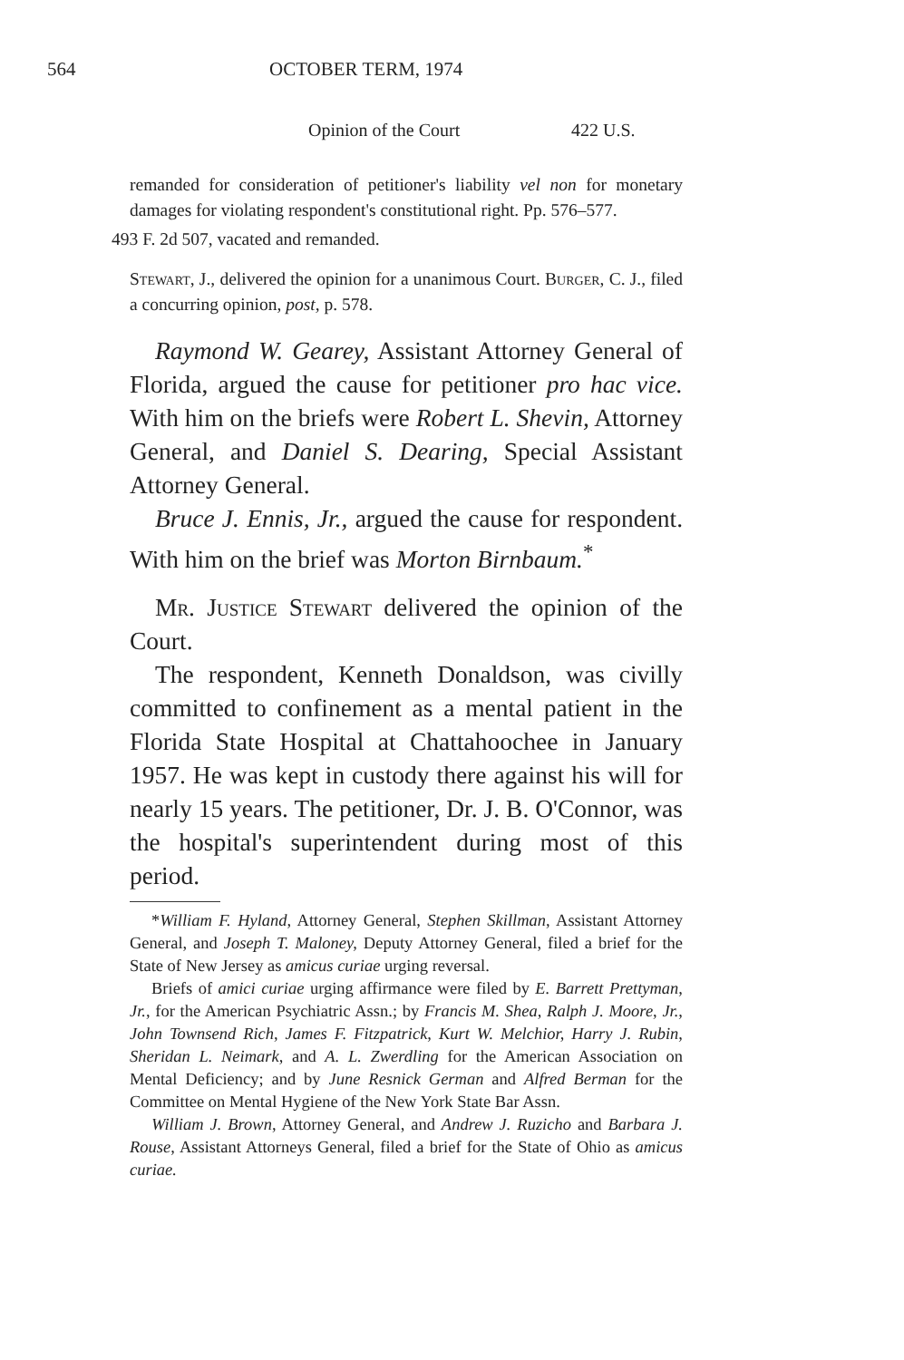564 OCTOBER TERM, 1974
Opinion of the Court 422 U.S.
remanded for consideration of petitioner's liability vel non for monetary damages for violating respondent's constitutional right. Pp. 576–577.
493 F. 2d 507, vacated and remanded.
Stewart, J., delivered the opinion for a unanimous Court. Burger, C. J., filed a concurring opinion, post, p. 578.
Raymond W. Gearey, Assistant Attorney General of Florida, argued the cause for petitioner pro hac vice. With him on the briefs were Robert L. Shevin, Attorney General, and Daniel S. Dearing, Special Assistant Attorney General.
Bruce J. Ennis, Jr., argued the cause for respondent. With him on the brief was Morton Birnbaum.<sup>*</sup>
Mr. Justice Stewart delivered the opinion of the Court.
The respondent, Kenneth Donaldson, was civilly committed to confinement as a mental patient in the Florida State Hospital at Chattahoochee in January 1957. He was kept in custody there against his will for nearly 15 years. The petitioner, Dr. J. B. O'Connor, was the hospital's superintendent during most of this period.
*William F. Hyland, Attorney General, Stephen Skillman, Assistant Attorney General, and Joseph T. Maloney, Deputy Attorney General, filed a brief for the State of New Jersey as amicus curiae urging reversal.
Briefs of amici curiae urging affirmance were filed by E. Barrett Prettyman, Jr., for the American Psychiatric Assn.; by Francis M. Shea, Ralph J. Moore, Jr., John Townsend Rich, James F. Fitzpatrick, Kurt W. Melchior, Harry J. Rubin, Sheridan L. Neimark, and A. L. Zwerdling for the American Association on Mental Deficiency; and by June Resnick German and Alfred Berman for the Committee on Mental Hygiene of the New York State Bar Assn.
William J. Brown, Attorney General, and Andrew J. Ruzicho and Barbara J. Rouse, Assistant Attorneys General, filed a brief for the State of Ohio as amicus curiae.